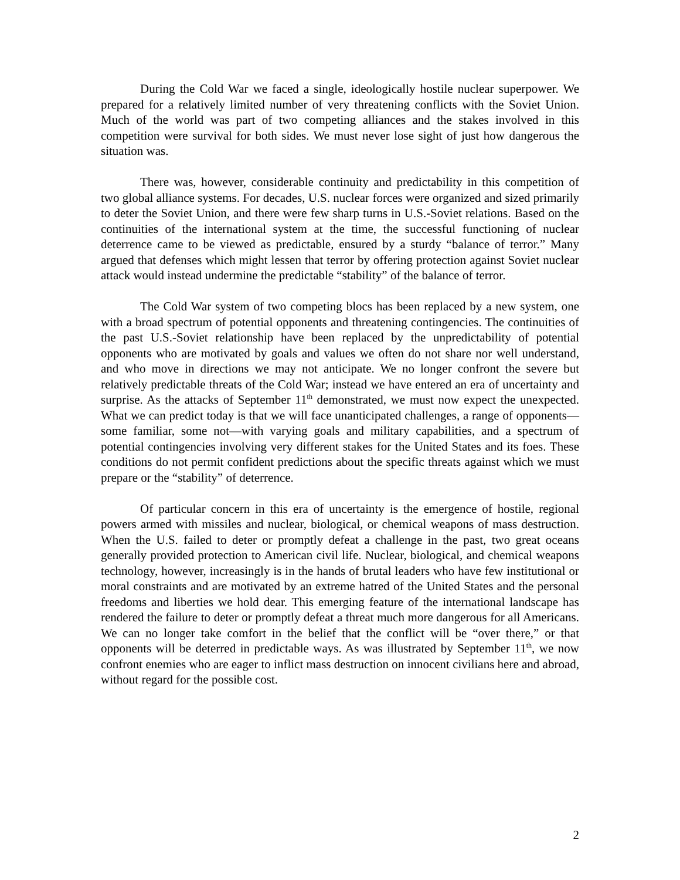During the Cold War we faced a single, ideologically hostile nuclear superpower. We prepared for a relatively limited number of very threatening conflicts with the Soviet Union. Much of the world was part of two competing alliances and the stakes involved in this competition were survival for both sides. We must never lose sight of just how dangerous the situation was.
There was, however, considerable continuity and predictability in this competition of two global alliance systems. For decades, U.S. nuclear forces were organized and sized primarily to deter the Soviet Union, and there were few sharp turns in U.S.-Soviet relations. Based on the continuities of the international system at the time, the successful functioning of nuclear deterrence came to be viewed as predictable, ensured by a sturdy “balance of terror.” Many argued that defenses which might lessen that terror by offering protection against Soviet nuclear attack would instead undermine the predictable “stability” of the balance of terror.
The Cold War system of two competing blocs has been replaced by a new system, one with a broad spectrum of potential opponents and threatening contingencies. The continuities of the past U.S.-Soviet relationship have been replaced by the unpredictability of potential opponents who are motivated by goals and values we often do not share nor well understand, and who move in directions we may not anticipate. We no longer confront the severe but relatively predictable threats of the Cold War; instead we have entered an era of uncertainty and surprise. As the attacks of September 11<sup>th</sup> demonstrated, we must now expect the unexpected. What we can predict today is that we will face unanticipated challenges, a range of opponents—some familiar, some not—with varying goals and military capabilities, and a spectrum of potential contingencies involving very different stakes for the United States and its foes. These conditions do not permit confident predictions about the specific threats against which we must prepare or the “stability” of deterrence.
Of particular concern in this era of uncertainty is the emergence of hostile, regional powers armed with missiles and nuclear, biological, or chemical weapons of mass destruction. When the U.S. failed to deter or promptly defeat a challenge in the past, two great oceans generally provided protection to American civil life. Nuclear, biological, and chemical weapons technology, however, increasingly is in the hands of brutal leaders who have few institutional or moral constraints and are motivated by an extreme hatred of the United States and the personal freedoms and liberties we hold dear. This emerging feature of the international landscape has rendered the failure to deter or promptly defeat a threat much more dangerous for all Americans. We can no longer take comfort in the belief that the conflict will be “over there,” or that opponents will be deterred in predictable ways. As was illustrated by September 11<sup>th</sup>, we now confront enemies who are eager to inflict mass destruction on innocent civilians here and abroad, without regard for the possible cost.
2